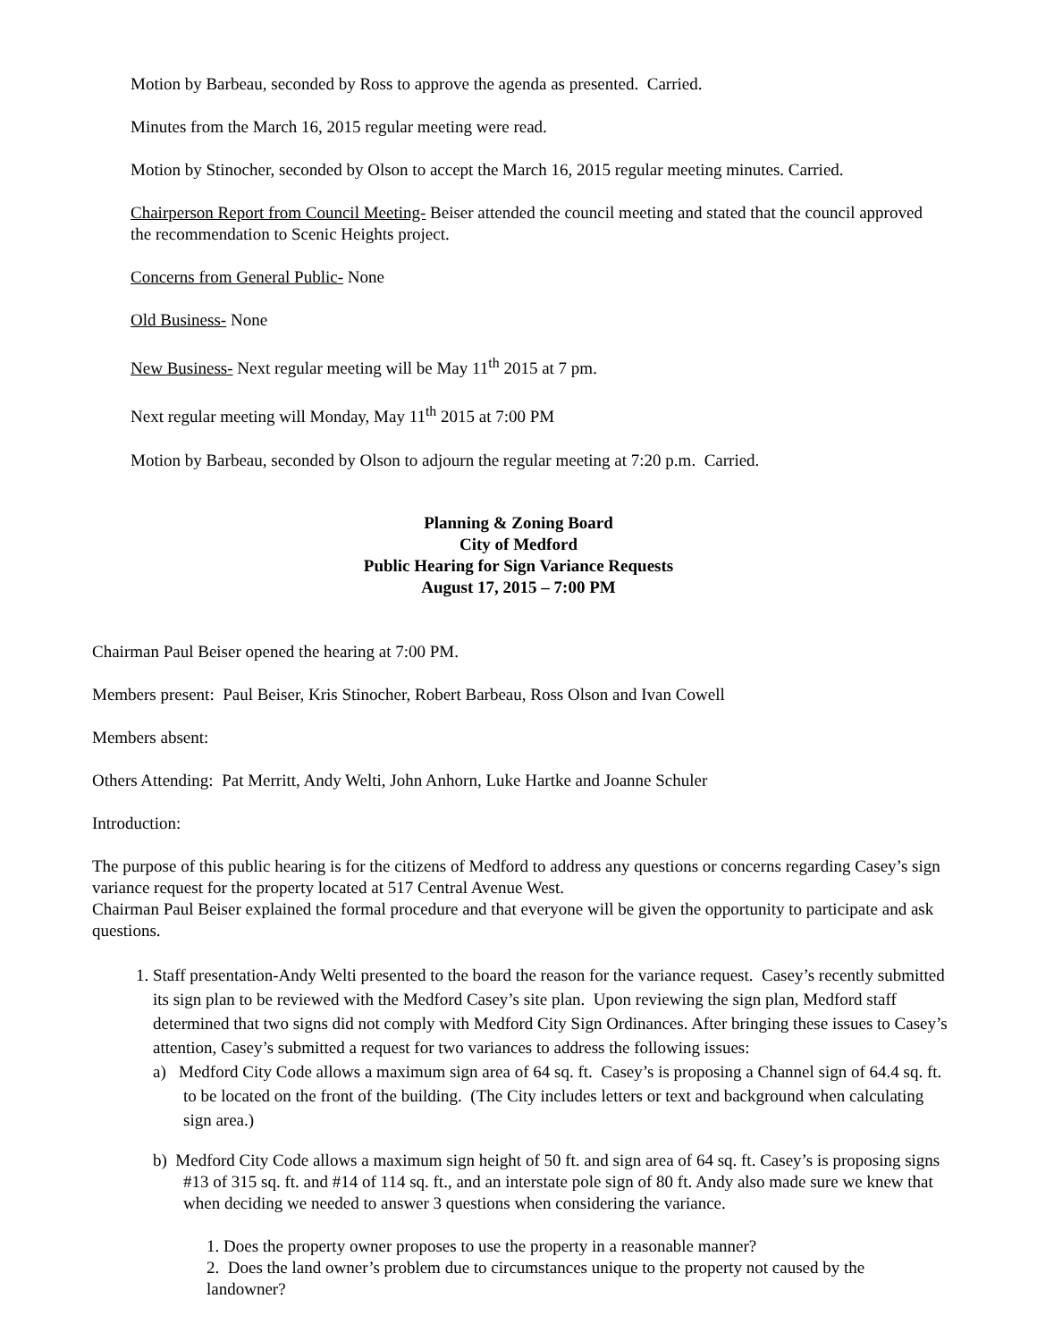Motion by Barbeau, seconded by Ross to approve the agenda as presented. Carried.
Minutes from the March 16, 2015 regular meeting were read.
Motion by Stinocher, seconded by Olson to accept the March 16, 2015 regular meeting minutes. Carried.
Chairperson Report from Council Meeting- Beiser attended the council meeting and stated that the council approved the recommendation to Scenic Heights project.
Concerns from General Public- None
Old Business- None
New Business- Next regular meeting will be May 11<sup>th</sup> 2015 at 7 pm.
Next regular meeting will Monday, May 11<sup>th</sup> 2015 at 7:00 PM
Motion by Barbeau, seconded by Olson to adjourn the regular meeting at 7:20 p.m. Carried.
Planning & Zoning Board
City of Medford
Public Hearing for Sign Variance Requests
August 17, 2015 – 7:00 PM
Chairman Paul Beiser opened the hearing at 7:00 PM.
Members present: Paul Beiser, Kris Stinocher, Robert Barbeau, Ross Olson and Ivan Cowell
Members absent:
Others Attending: Pat Merritt, Andy Welti, John Anhorn, Luke Hartke and Joanne Schuler
Introduction:
The purpose of this public hearing is for the citizens of Medford to address any questions or concerns regarding Casey’s sign variance request for the property located at 517 Central Avenue West.
Chairman Paul Beiser explained the formal procedure and that everyone will be given the opportunity to participate and ask questions.
1. Staff presentation-Andy Welti presented to the board the reason for the variance request. Casey’s recently submitted its sign plan to be reviewed with the Medford Casey’s site plan. Upon reviewing the sign plan, Medford staff determined that two signs did not comply with Medford City Sign Ordinances. After bringing these issues to Casey’s attention, Casey’s submitted a request for two variances to address the following issues:
a) Medford City Code allows a maximum sign area of 64 sq. ft. Casey’s is proposing a Channel sign of 64.4 sq. ft. to be located on the front of the building. (The City includes letters or text and background when calculating sign area.)
b) Medford City Code allows a maximum sign height of 50 ft. and sign area of 64 sq. ft. Casey’s is proposing signs #13 of 315 sq. ft. and #14 of 114 sq. ft., and an interstate pole sign of 80 ft. Andy also made sure we knew that when deciding we needed to answer 3 questions when considering the variance.
1. Does the property owner proposes to use the property in a reasonable manner?
2. Does the land owner’s problem due to circumstances unique to the property not caused by the landowner?